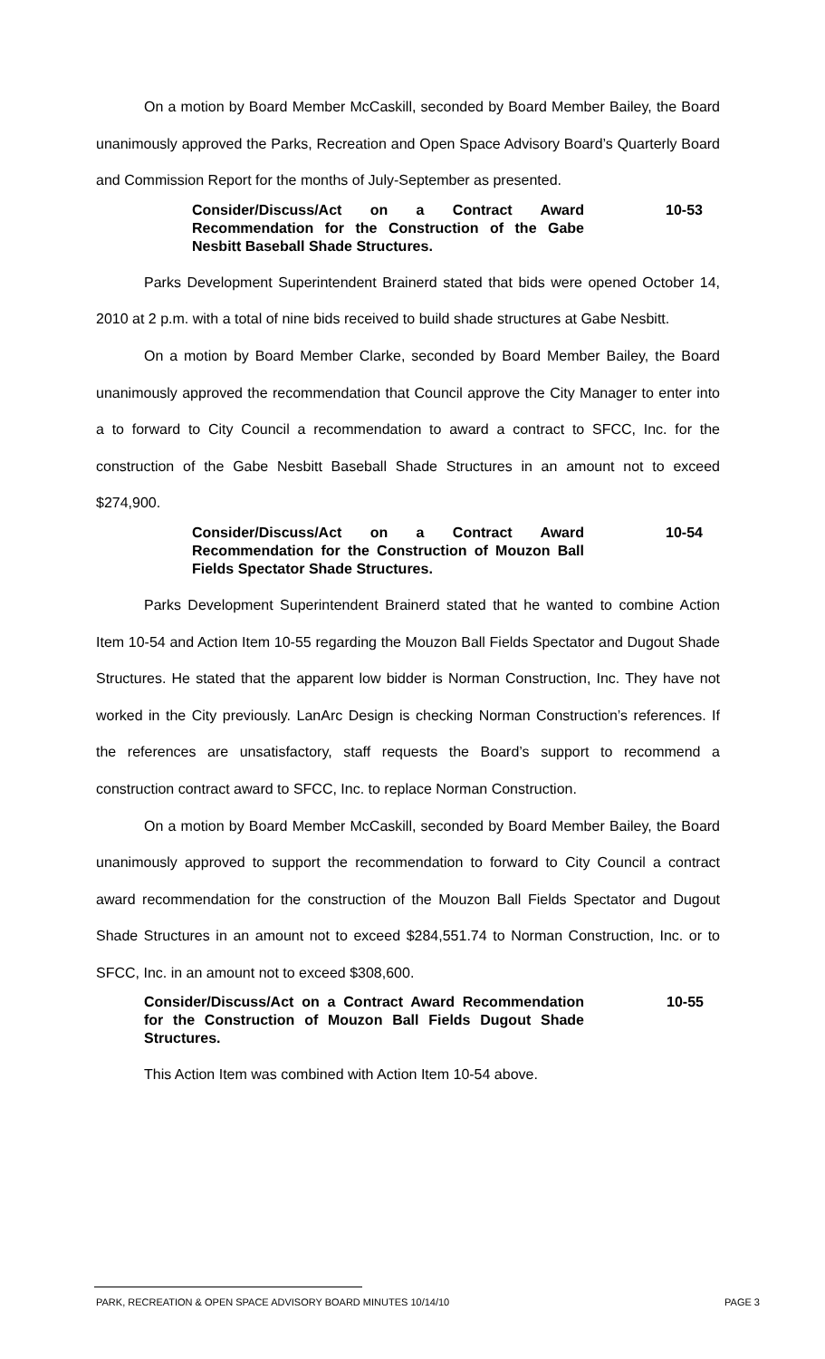On a motion by Board Member McCaskill, seconded by Board Member Bailey, the Board unanimously approved the Parks, Recreation and Open Space Advisory Board’s Quarterly Board and Commission Report for the months of July-September as presented.
Consider/Discuss/Act on a Contract Award Recommendation for the Construction of the Gabe Nesbitt Baseball Shade Structures.
10-53
Parks Development Superintendent Brainerd stated that bids were opened October 14, 2010 at 2 p.m. with a total of nine bids received to build shade structures at Gabe Nesbitt.
On a motion by Board Member Clarke, seconded by Board Member Bailey, the Board unanimously approved the recommendation that Council approve the City Manager to enter into a to forward to City Council a recommendation to award a contract to SFCC, Inc. for the construction of the Gabe Nesbitt Baseball Shade Structures in an amount not to exceed $274,900.
Consider/Discuss/Act on a Contract Award Recommendation for the Construction of Mouzon Ball Fields Spectator Shade Structures.
10-54
Parks Development Superintendent Brainerd stated that he wanted to combine Action Item 10-54 and Action Item 10-55 regarding the Mouzon Ball Fields Spectator and Dugout Shade Structures. He stated that the apparent low bidder is Norman Construction, Inc. They have not worked in the City previously. LanArc Design is checking Norman Construction’s references. If the references are unsatisfactory, staff requests the Board’s support to recommend a construction contract award to SFCC, Inc. to replace Norman Construction.
On a motion by Board Member McCaskill, seconded by Board Member Bailey, the Board unanimously approved to support the recommendation to forward to City Council a contract award recommendation for the construction of the Mouzon Ball Fields Spectator and Dugout Shade Structures in an amount not to exceed $284,551.74 to Norman Construction, Inc. or to SFCC, Inc. in an amount not to exceed $308,600.
Consider/Discuss/Act on a Contract Award Recommendation for the Construction of Mouzon Ball Fields Dugout Shade Structures.
10-55
This Action Item was combined with Action Item 10-54 above.
PARK, RECREATION & OPEN SPACE ADVISORY BOARD MINUTES 10/14/10 PAGE 3